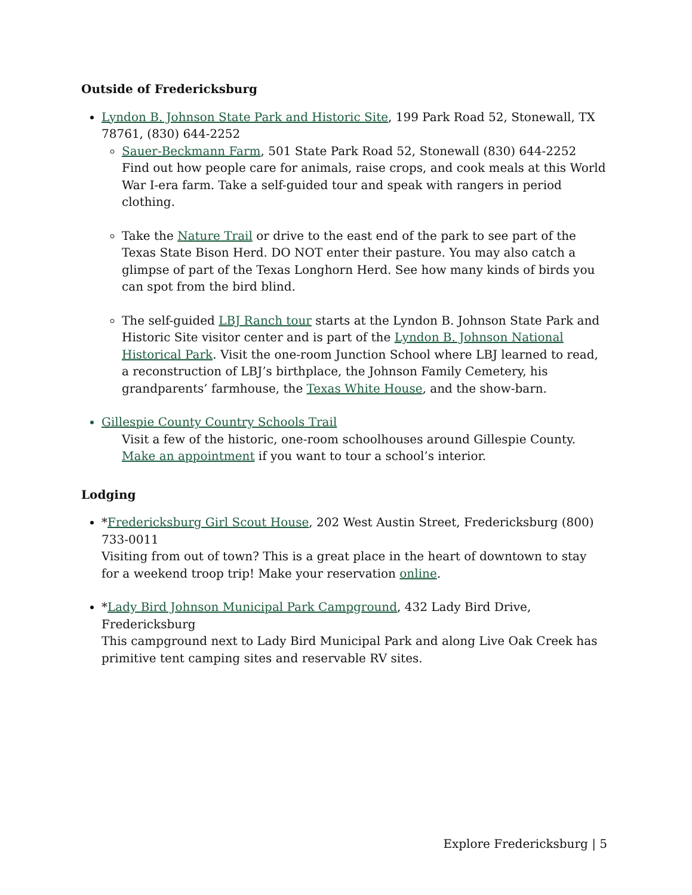Outside of Fredericksburg
Lyndon B. Johnson State Park and Historic Site, 199 Park Road 52, Stonewall, TX 78761, (830) 644-2252
Sauer-Beckmann Farm, 501 State Park Road 52, Stonewall (830) 644-2252
Find out how people care for animals, raise crops, and cook meals at this World War I-era farm. Take a self-guided tour and speak with rangers in period clothing.
Take the Nature Trail or drive to the east end of the park to see part of the Texas State Bison Herd. DO NOT enter their pasture. You may also catch a glimpse of part of the Texas Longhorn Herd. See how many kinds of birds you can spot from the bird blind.
The self-guided LBJ Ranch tour starts at the Lyndon B. Johnson State Park and Historic Site visitor center and is part of the Lyndon B. Johnson National Historical Park. Visit the one-room Junction School where LBJ learned to read, a reconstruction of LBJ’s birthplace, the Johnson Family Cemetery, his grandparents’ farmhouse, the Texas White House, and the show-barn.
Gillespie County Country Schools Trail
Visit a few of the historic, one-room schoolhouses around Gillespie County. Make an appointment if you want to tour a school’s interior.
Lodging
*Fredericksburg Girl Scout House, 202 West Austin Street, Fredericksburg (800) 733-0011
Visiting from out of town? This is a great place in the heart of downtown to stay for a weekend troop trip! Make your reservation online.
*Lady Bird Johnson Municipal Park Campground, 432 Lady Bird Drive, Fredericksburg
This campground next to Lady Bird Municipal Park and along Live Oak Creek has primitive tent camping sites and reservable RV sites.
Explore Fredericksburg | 5